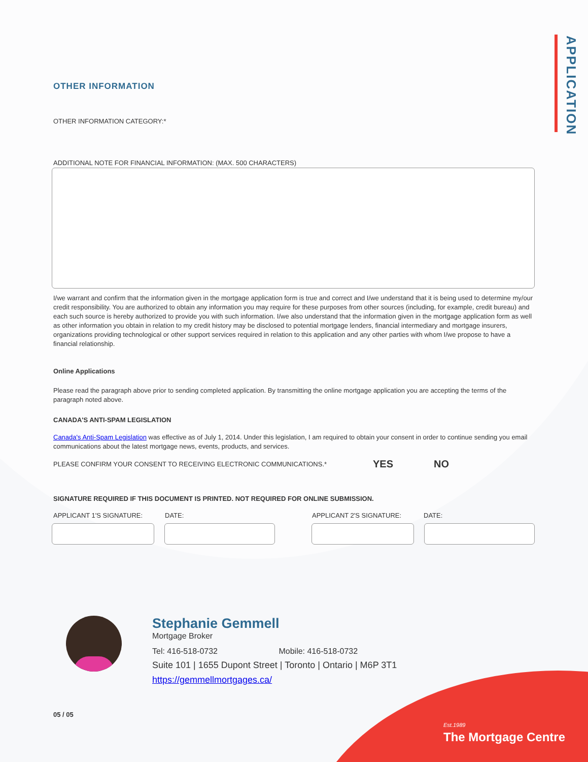APPLICATION
OTHER INFORMATION
OTHER INFORMATION CATEGORY:*
ADDITIONAL NOTE FOR FINANCIAL INFORMATION: (MAX. 500 CHARACTERS)
I/we warrant and confirm that the information given in the mortgage application form is true and correct and I/we understand that it is being used to determine my/our credit responsibility. You are authorized to obtain any information you may require for these purposes from other sources (including, for example, credit bureau) and each such source is hereby authorized to provide you with such information. I/we also understand that the information given in the mortgage application form as well as other information you obtain in relation to my credit history may be disclosed to potential mortgage lenders, financial intermediary and mortgage insurers, organizations providing technological or other support services required in relation to this application and any other parties with whom I/we propose to have a financial relationship.
Online Applications
Please read the paragraph above prior to sending completed application. By transmitting the online mortgage application you are accepting the terms of the paragraph noted above.
CANADA'S ANTI-SPAM LEGISLATION
Canada's Anti-Spam Legislation was effective as of July 1, 2014. Under this legislation, I am required to obtain your consent in order to continue sending you email communications about the latest mortgage news, events, products, and services.
PLEASE CONFIRM YOUR CONSENT TO RECEIVING ELECTRONIC COMMUNICATIONS.*
YES NO
SIGNATURE REQUIRED IF THIS DOCUMENT IS PRINTED. NOT REQUIRED FOR ONLINE SUBMISSION.
APPLICANT 1'S SIGNATURE: DATE: APPLICANT 2'S SIGNATURE: DATE:
Stephanie Gemmell
Mortgage Broker
Tel: 416-518-0732 Mobile: 416-518-0732
Suite 101 | 1655 Dupont Street | Toronto | Ontario | M6P 3T1
https://gemmellmortgages.ca/
05 / 05
Est.1989
The Mortgage Centre